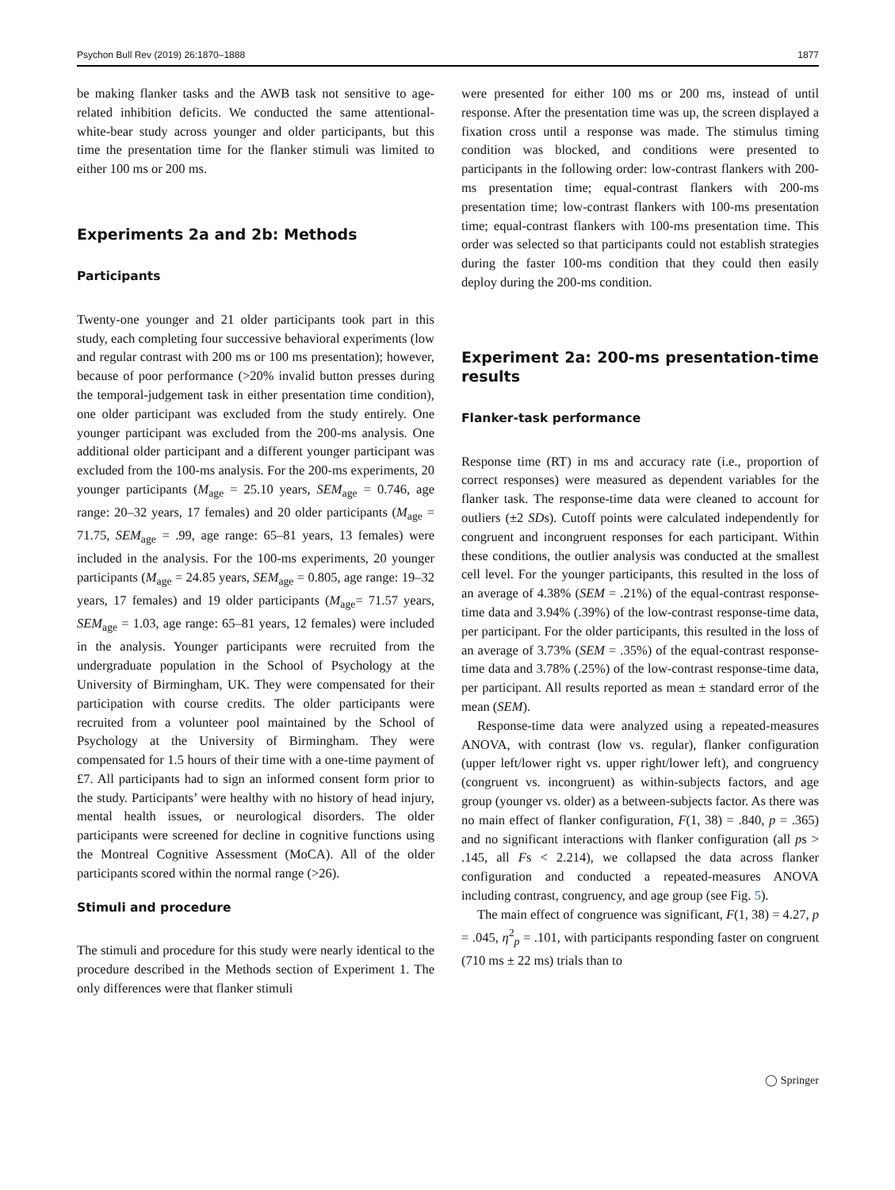Psychon Bull Rev (2019) 26:1870–1888 1877
be making flanker tasks and the AWB task not sensitive to age-related inhibition deficits. We conducted the same attentional-white-bear study across younger and older participants, but this time the presentation time for the flanker stimuli was limited to either 100 ms or 200 ms.
Experiments 2a and 2b: Methods
Participants
Twenty-one younger and 21 older participants took part in this study, each completing four successive behavioral experiments (low and regular contrast with 200 ms or 100 ms presentation); however, because of poor performance (>20% invalid button presses during the temporal-judgement task in either presentation time condition), one older participant was excluded from the study entirely. One younger participant was excluded from the 200-ms analysis. One additional older participant and a different younger participant was excluded from the 100-ms analysis. For the 200-ms experiments, 20 younger participants (M<sub>age</sub> = 25.10 years, SEM<sub>age</sub> = 0.746, age range: 20–32 years, 17 females) and 20 older participants (M<sub>age</sub> = 71.75, SEM<sub>age</sub> = .99, age range: 65–81 years, 13 females) were included in the analysis. For the 100-ms experiments, 20 younger participants (M<sub>age</sub> = 24.85 years, SEM<sub>age</sub> = 0.805, age range: 19–32 years, 17 females) and 19 older participants (M<sub>age</sub>= 71.57 years, SEM<sub>age</sub> = 1.03, age range: 65–81 years, 12 females) were included in the analysis. Younger participants were recruited from the undergraduate population in the School of Psychology at the University of Birmingham, UK. They were compensated for their participation with course credits. The older participants were recruited from a volunteer pool maintained by the School of Psychology at the University of Birmingham. They were compensated for 1.5 hours of their time with a one-time payment of £7. All participants had to sign an informed consent form prior to the study. Participants’ were healthy with no history of head injury, mental health issues, or neurological disorders. The older participants were screened for decline in cognitive functions using the Montreal Cognitive Assessment (MoCA). All of the older participants scored within the normal range (>26).
Stimuli and procedure
The stimuli and procedure for this study were nearly identical to the procedure described in the Methods section of Experiment 1. The only differences were that flanker stimuli
were presented for either 100 ms or 200 ms, instead of until response. After the presentation time was up, the screen displayed a fixation cross until a response was made. The stimulus timing condition was blocked, and conditions were presented to participants in the following order: low-contrast flankers with 200-ms presentation time; equal-contrast flankers with 200-ms presentation time; low-contrast flankers with 100-ms presentation time; equal-contrast flankers with 100-ms presentation time. This order was selected so that participants could not establish strategies during the faster 100-ms condition that they could then easily deploy during the 200-ms condition.
Experiment 2a: 200-ms presentation-time results
Flanker-task performance
Response time (RT) in ms and accuracy rate (i.e., proportion of correct responses) were measured as dependent variables for the flanker task. The response-time data were cleaned to account for outliers (±2 SDs). Cutoff points were calculated independently for congruent and incongruent responses for each participant. Within these conditions, the outlier analysis was conducted at the smallest cell level. For the younger participants, this resulted in the loss of an average of 4.38% (SEM = .21%) of the equal-contrast response-time data and 3.94% (.39%) of the low-contrast response-time data, per participant. For the older participants, this resulted in the loss of an average of 3.73% (SEM = .35%) of the equal-contrast response-time data and 3.78% (.25%) of the low-contrast response-time data, per participant. All results reported as mean ± standard error of the mean (SEM).
Response-time data were analyzed using a repeated-measures ANOVA, with contrast (low vs. regular), flanker configuration (upper left/lower right vs. upper right/lower left), and congruency (congruent vs. incongruent) as within-subjects factors, and age group (younger vs. older) as a between-subjects factor. As there was no main effect of flanker configuration, F(1, 38) = .840, p = .365) and no significant interactions with flanker configuration (all ps > .145, all Fs < 2.214), we collapsed the data across flanker configuration and conducted a repeated-measures ANOVA including contrast, congruency, and age group (see Fig. 5).
The main effect of congruence was significant, F(1, 38) = 4.27, p = .045, η<sup>2</sup><sub>p</sub> = .101, with participants responding faster on congruent (710 ms ± 22 ms) trials than to
◯ Springer